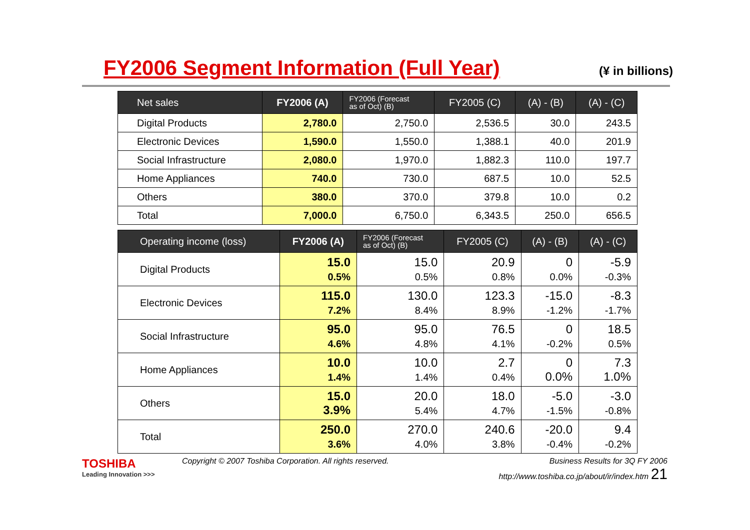FY2006 Segment Information (Full Year)
(¥ in billions)
| Net sales | FY2006 (A) | FY2006 (Forecast as of Oct) (B) | FY2005 (C) | (A) - (B) | (A) - (C) |
| --- | --- | --- | --- | --- | --- |
| Digital Products | 2,780.0 | 2,750.0 | 2,536.5 | 30.0 | 243.5 |
| Electronic Devices | 1,590.0 | 1,550.0 | 1,388.1 | 40.0 | 201.9 |
| Social Infrastructure | 2,080.0 | 1,970.0 | 1,882.3 | 110.0 | 197.7 |
| Home Appliances | 740.0 | 730.0 | 687.5 | 10.0 | 52.5 |
| Others | 380.0 | 370.0 | 379.8 | 10.0 | 0.2 |
| Total | 7,000.0 | 6,750.0 | 6,343.5 | 250.0 | 656.5 |
| Operating income (loss) | FY2006 (A) | FY2006 (Forecast as of Oct) (B) | FY2005 (C) | (A) - (B) | (A) - (C) |
| --- | --- | --- | --- | --- | --- |
| Digital Products | 15.0 0.5% | 15.0 0.5% | 20.9 0.8% | 0 0.0% | -5.9 -0.3% |
| Electronic Devices | 115.0 7.2% | 130.0 8.4% | 123.3 8.9% | -15.0 -1.2% | -8.3 -1.7% |
| Social Infrastructure | 95.0 4.6% | 95.0 4.8% | 76.5 4.1% | 0 -0.2% | 18.5 0.5% |
| Home Appliances | 10.0 1.4% | 10.0 1.4% | 2.7 0.4% | 0 0.0% | 7.3 1.0% |
| Others | 15.0 3.9% | 20.0 5.4% | 18.0 4.7% | -5.0 -1.5% | -3.0 -0.8% |
| Total | 250.0 3.6% | 270.0 4.0% | 240.6 3.8% | -20.0 -0.4% | 9.4 -0.2% |
TOSHIBA
Leading Innovation >>>
Copyright © 2007 Toshiba Corporation. All rights reserved. Business Results for 3Q FY 2006
http://www.toshiba.co.jp/about/ir/index.htm 21